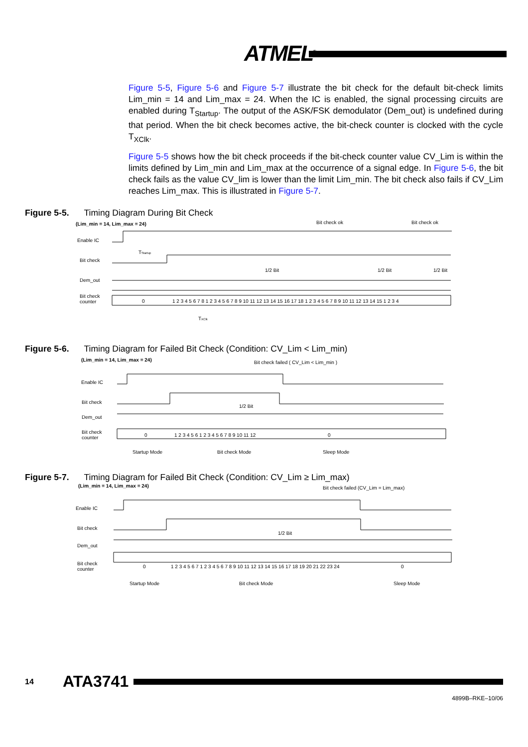ATMEL<sup>®</sup>
Figure 5-5, Figure 5-6 and Figure 5-7 illustrate the bit check for the default bit-check limits Lim_min = 14 and Lim_max = 24. When the IC is enabled, the signal processing circuits are enabled during T<sub>Startup</sub>. The output of the ASK/FSK demodulator (Dem_out) is undefined during that period. When the bit check becomes active, the bit-check counter is clocked with the cycle T<sub>XClk</sub>.
Figure 5-5 shows how the bit check proceeds if the bit-check counter value CV_Lim is within the limits defined by Lim_min and Lim_max at the occurrence of a signal edge. In Figure 5-6, the bit check fails as the value CV_lim is lower than the limit Lim_min. The bit check also fails if CV_Lim reaches Lim_max. This is illustrated in Figure 5-7.
Figure 5-5. Timing Diagram During Bit Check
(Lim_min = 14, Lim_max = 24)
Bit check ok
Bit check ok
Enable IC
Bit check
Dem_out
Bit check
counter
TStartup
1/2 Bit
1/2 Bit
1/2 Bit
0
1 2 3 4 5 6 7 8 1 2 3 4 5 6 7 8 9 10 11 12 13 14 15 16 17 18 1 2 3 4 5 6 7 8 9 10 11 12 13 14 15 1 2 3 4
TXClk
Figure 5-6. Timing Diagram for Failed Bit Check (Condition: CV_Lim < Lim_min)
(Lim_min = 14, Lim_max = 24)
Bit check failed ( CV_Lim < Lim_min )
Enable IC
Bit check
Dem_out
Bit check
counter
1/2 Bit
0
1 2 3 4 5 6 1 2 3 4 5 6 7 8 9 10 11 12
0
Startup Mode
Bit check Mode
Sleep Mode
Figure 5-7. Timing Diagram for Failed Bit Check (Condition: CV_Lim ≥ Lim_max)
(Lim_min = 14, Lim_max = 24)
Bit check failed (CV_Lim = Lim_max)
Enable IC
Bit check
Dem_out
Bit check
counter
1/2 Bit
0
1 2 3 4 5 6 7 1 2 3 4 5 6 7 8 9 10 11 12 13 14 15 16 17 18 19 20 21 22 23 24
0
Startup Mode
Bit check Mode
Sleep Mode
14 ATA3741
4899B–RKE–10/06